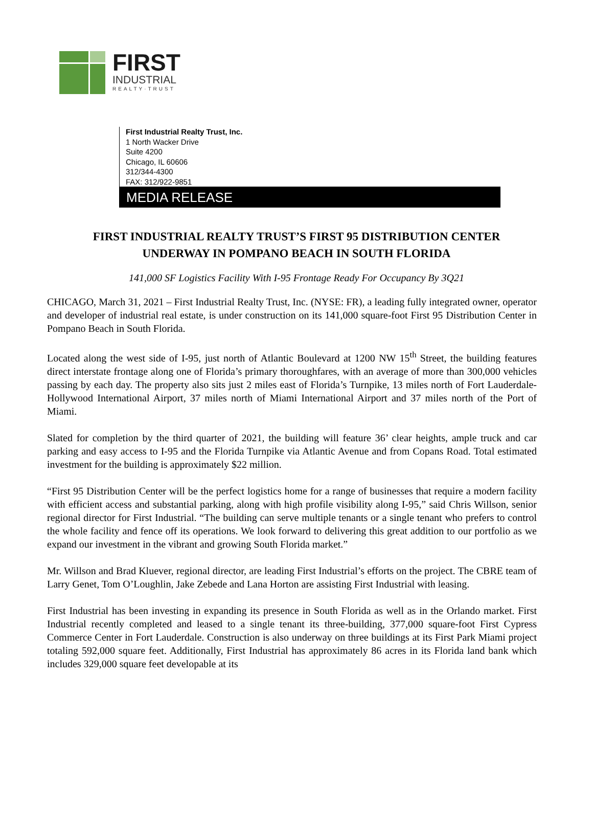FIRST
INDUSTRIAL
REALTY·TRUST
First Industrial Realty Trust, Inc.
1 North Wacker Drive
Suite 4200
Chicago, IL 60606
312/344-4300
FAX: 312/922-9851
MEDIA RELEASE
FIRST INDUSTRIAL REALTY TRUST’S FIRST 95 DISTRIBUTION CENTER
UNDERWAY IN POMPANO BEACH IN SOUTH FLORIDA
141,000 SF Logistics Facility With I-95 Frontage Ready For Occupancy By 3Q21
CHICAGO, March 31, 2021 – First Industrial Realty Trust, Inc. (NYSE: FR), a leading fully integrated owner, operator and developer of industrial real estate, is under construction on its 141,000 square-foot First 95 Distribution Center in Pompano Beach in South Florida.
Located along the west side of I-95, just north of Atlantic Boulevard at 1200 NW 15<sup>th</sup> Street, the building features direct interstate frontage along one of Florida’s primary thoroughfares, with an average of more than 300,000 vehicles passing by each day. The property also sits just 2 miles east of Florida’s Turnpike, 13 miles north of Fort Lauderdale-Hollywood International Airport, 37 miles north of Miami International Airport and 37 miles north of the Port of Miami.
Slated for completion by the third quarter of 2021, the building will feature 36’ clear heights, ample truck and car parking and easy access to I-95 and the Florida Turnpike via Atlantic Avenue and from Copans Road. Total estimated investment for the building is approximately $22 million.
“First 95 Distribution Center will be the perfect logistics home for a range of businesses that require a modern facility with efficient access and substantial parking, along with high profile visibility along I-95,” said Chris Willson, senior regional director for First Industrial. “The building can serve multiple tenants or a single tenant who prefers to control the whole facility and fence off its operations. We look forward to delivering this great addition to our portfolio as we expand our investment in the vibrant and growing South Florida market.”
Mr. Willson and Brad Kluever, regional director, are leading First Industrial’s efforts on the project. The CBRE team of Larry Genet, Tom O’Loughlin, Jake Zebede and Lana Horton are assisting First Industrial with leasing.
First Industrial has been investing in expanding its presence in South Florida as well as in the Orlando market. First Industrial recently completed and leased to a single tenant its three-building, 377,000 square-foot First Cypress Commerce Center in Fort Lauderdale. Construction is also underway on three buildings at its First Park Miami project totaling 592,000 square feet. Additionally, First Industrial has approximately 86 acres in its Florida land bank which includes 329,000 square feet developable at its